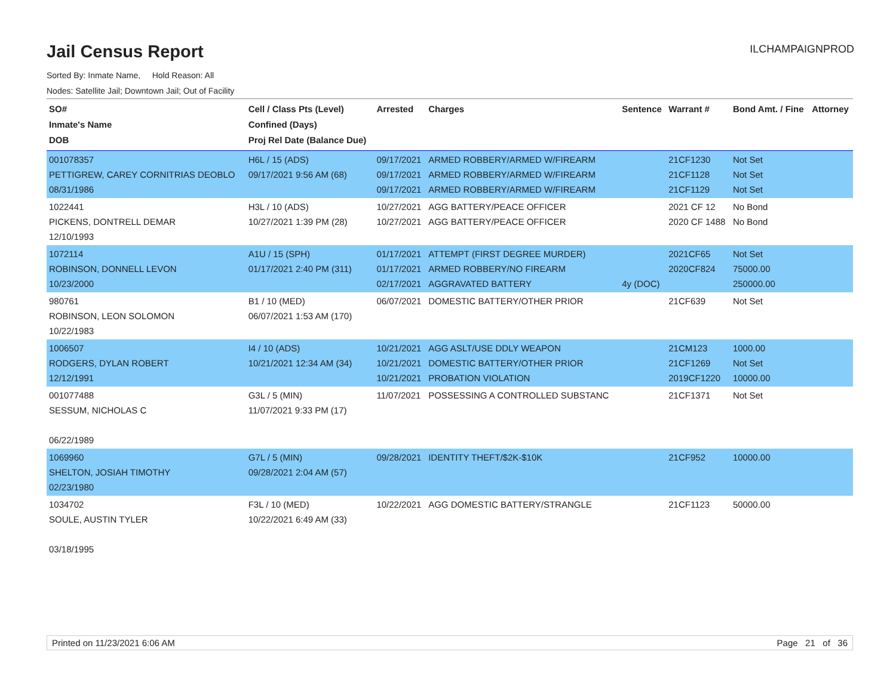Jail Census Report
ILCHAMPAIGNPROD
Sorted By: Inmate Name, Hold Reason: All
Nodes: Satellite Jail; Downtown Jail; Out of Facility
| SO# Inmate's Name DOB | Cell / Class Pts (Level) Confined (Days) Proj Rel Date (Balance Due) | Arrested | Charges | Sentence | Warrant # | Bond Amt. / Fine | Attorney |
| --- | --- | --- | --- | --- | --- | --- | --- |
| 001078357 PETTIGREW, CAREY CORNITRIAS DEOBLO 08/31/1986 | H6L / 15 (ADS) 09/17/2021 9:56 AM (68) | 09/17/2021 09/17/2021 09/17/2021 | ARMED ROBBERY/ARMED W/FIREARM ARMED ROBBERY/ARMED W/FIREARM ARMED ROBBERY/ARMED W/FIREARM | | 21CF1230 21CF1128 21CF1129 | Not Set Not Set Not Set | |
| 1022441 PICKENS, DONTRELL DEMAR 12/10/1993 | H3L / 10 (ADS) 10/27/2021 1:39 PM (28) | 10/27/2021 10/27/2021 | AGG BATTERY/PEACE OFFICER AGG BATTERY/PEACE OFFICER | | 2021 CF 12 2020 CF 1488 | No Bond No Bond | |
| 1072114 ROBINSON, DONNELL LEVON 10/23/2000 | A1U / 15 (SPH) 01/17/2021 2:40 PM (311) | 01/17/2021 01/17/2021 02/17/2021 | ATTEMPT (FIRST DEGREE MURDER) ARMED ROBBERY/NO FIREARM AGGRAVATED BATTERY | 4y (DOC) | 2021CF65 2020CF824 | Not Set 75000.00 250000.00 | |
| 980761 ROBINSON, LEON SOLOMON 10/22/1983 | B1 / 10 (MED) 06/07/2021 1:53 AM (170) | 06/07/2021 | DOMESTIC BATTERY/OTHER PRIOR | | 21CF639 | Not Set | |
| 1006507 RODGERS, DYLAN ROBERT 12/12/1991 | I4 / 10 (ADS) 10/21/2021 12:34 AM (34) | 10/21/2021 10/21/2021 10/21/2021 | AGG ASLT/USE DDLY WEAPON DOMESTIC BATTERY/OTHER PRIOR PROBATION VIOLATION | | 21CM123 21CF1269 2019CF1220 | 1000.00 Not Set 10000.00 | |
| 001077488 SESSUM, NICHOLAS C 06/22/1989 | G3L / 5 (MIN) 11/07/2021 9:33 PM (17) | 11/07/2021 | POSSESSING A CONTROLLED SUBSTANC | | 21CF1371 | Not Set | |
| 1069960 SHELTON, JOSIAH TIMOTHY 02/23/1980 | G7L / 5 (MIN) 09/28/2021 2:04 AM (57) | 09/28/2021 | IDENTITY THEFT/$2K-$10K | | 21CF952 | 10000.00 | |
| 1034702 SOULE, AUSTIN TYLER 03/18/1995 | F3L / 10 (MED) 10/22/2021 6:49 AM (33) | 10/22/2021 | AGG DOMESTIC BATTERY/STRANGLE | | 21CF1123 | 50000.00 | |
Printed on 11/23/2021 6:06 AM Page 21 of 36